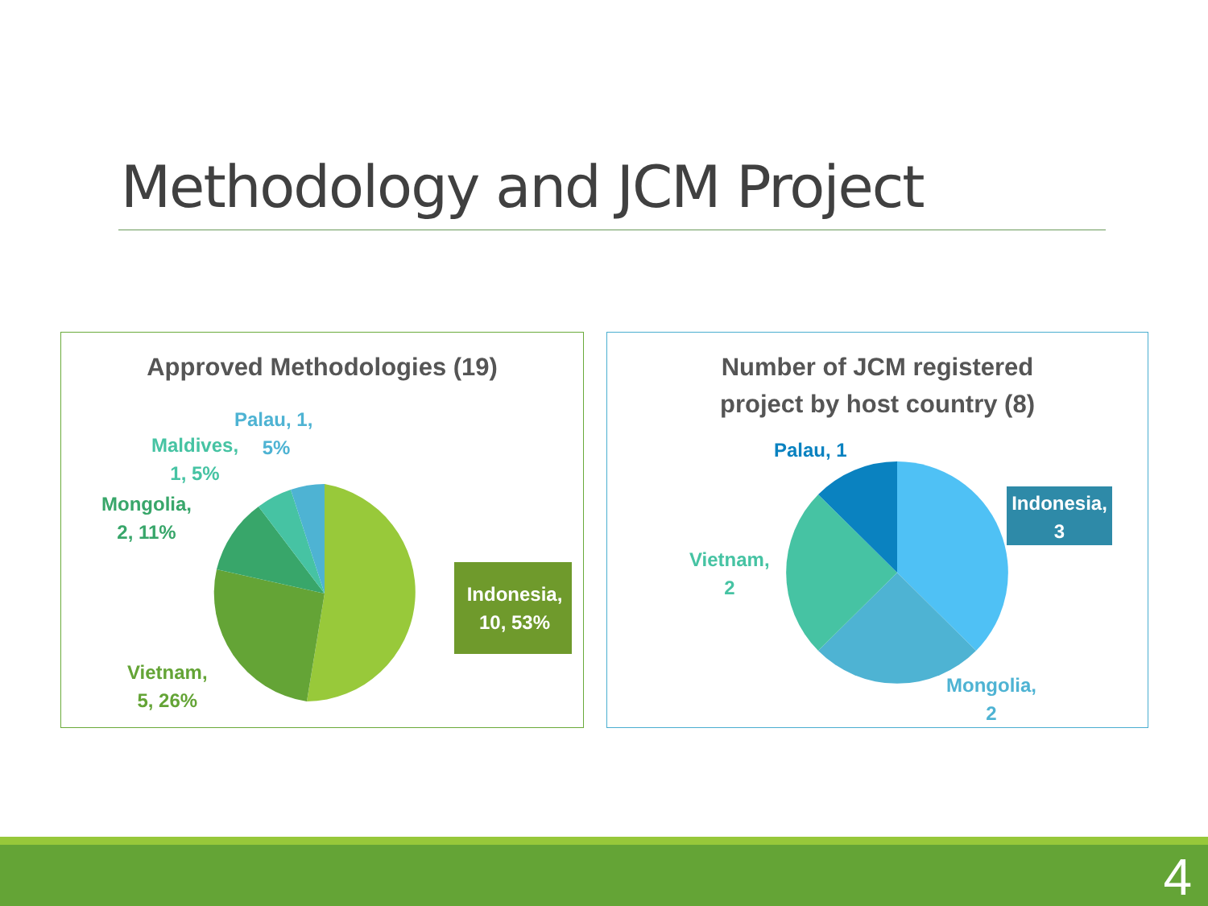Methodology and JCM Project
Approved Methodologies (19)
Indonesia,
10, 53%
Palau, 1,
5%
Maldives,
1, 5%
Mongolia,
2, 11%
Vietnam,
5, 26%
Number of JCM registered
project by host country (8)
Indonesia,
3
Palau, 1
Vietnam,
2
Mongolia,
2
4